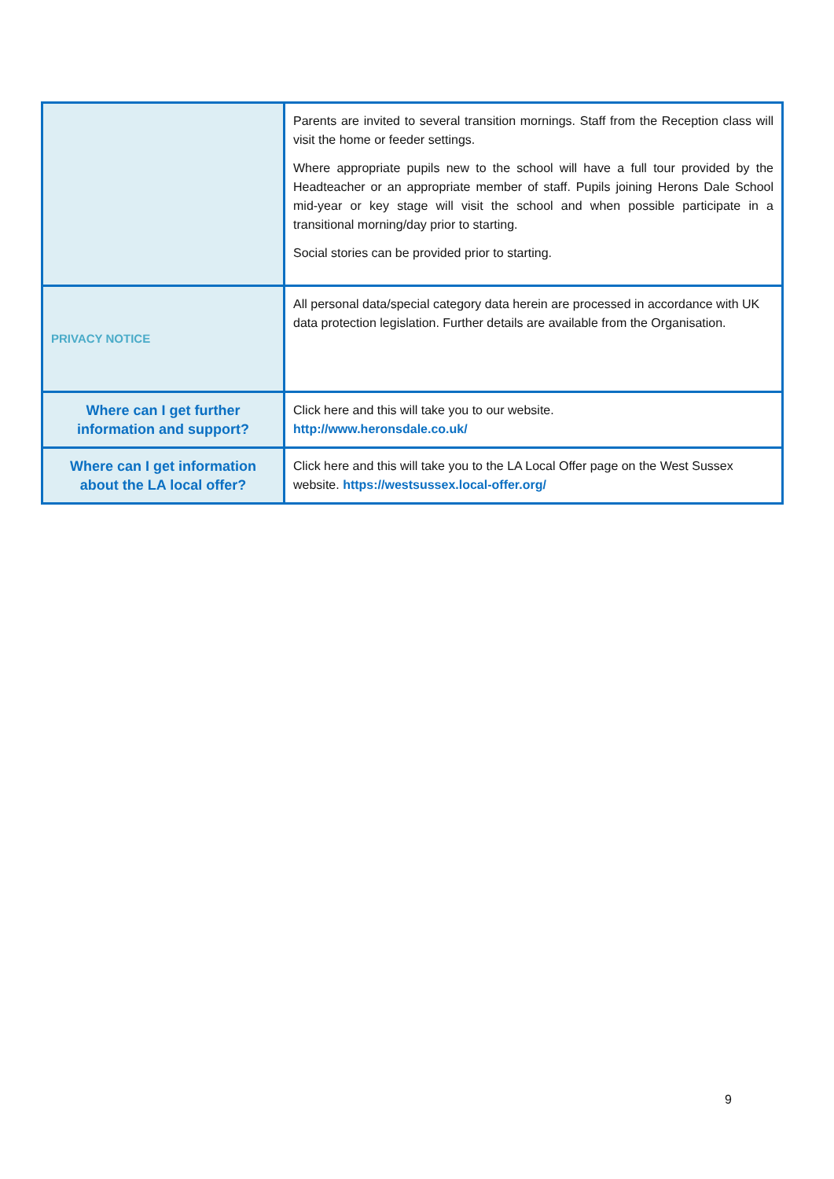| | Parents are invited to several transition mornings. Staff from the Reception class will visit the home or feeder settings. Where appropriate pupils new to the school will have a full tour provided by the Headteacher or an appropriate member of staff. Pupils joining Herons Dale School mid-year or key stage will visit the school and when possible participate in a transitional morning/day prior to starting. Social stories can be provided prior to starting. |
| PRIVACY NOTICE | All personal data/special category data herein are processed in accordance with UK data protection legislation. Further details are available from the Organisation. |
| Where can I get further information and support? | Click here and this will take you to our website. http://www.heronsdale.co.uk/ |
| Where can I get information about the LA local offer? | Click here and this will take you to the LA Local Offer page on the West Sussex website. https://westsussex.local-offer.org/ |
9